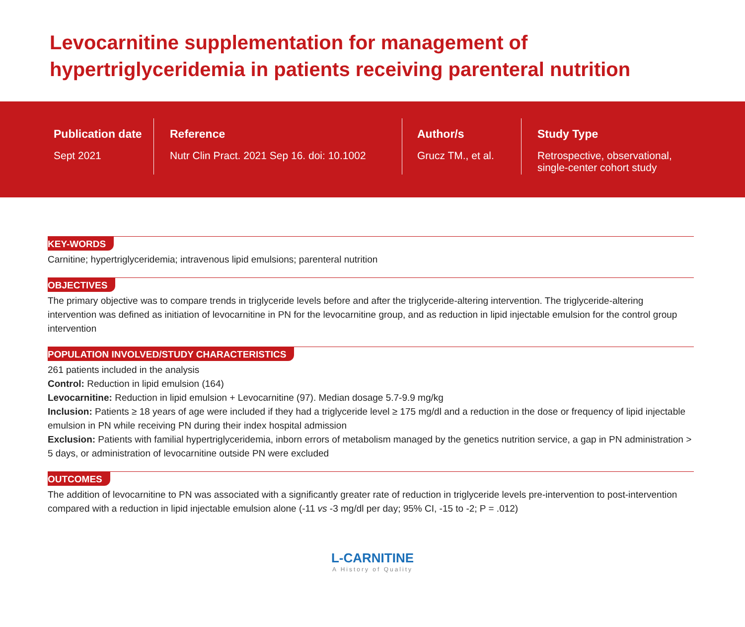Levocarnitine supplementation for management of hypertriglyceridemia in patients receiving parenteral nutrition
Publication date
Sept 2021
Reference
Nutr Clin Pract. 2021 Sep 16. doi: 10.1002
Author/s
Grucz TM., et al.
Study Type
Retrospective, observational, single-center cohort study
KEY-WORDS
Carnitine; hypertriglyceridemia; intravenous lipid emulsions; parenteral nutrition
OBJECTIVES
The primary objective was to compare trends in triglyceride levels before and after the triglyceride-altering intervention. The triglyceride-altering intervention was defined as initiation of levocarnitine in PN for the levocarnitine group, and as reduction in lipid injectable emulsion for the control group intervention
POPULATION INVOLVED/STUDY CHARACTERISTICS
261 patients included in the analysis
Control: Reduction in lipid emulsion (164)
Levocarnitine: Reduction in lipid emulsion + Levocarnitine (97). Median dosage 5.7-9.9 mg/kg
Inclusion: Patients ≥ 18 years of age were included if they had a triglyceride level ≥ 175 mg/dl and a reduction in the dose or frequency of lipid injectable emulsion in PN while receiving PN during their index hospital admission
Exclusion: Patients with familial hypertriglyceridemia, inborn errors of metabolism managed by the genetics nutrition service, a gap in PN administration > 5 days, or administration of levocarnitine outside PN were excluded
OUTCOMES
The addition of levocarnitine to PN was associated with a significantly greater rate of reduction in triglyceride levels pre-intervention to post-intervention compared with a reduction in lipid injectable emulsion alone (-11 vs -3 mg/dl per day; 95% CI, -15 to -2; P = .012)
L-CARNITINE
A History of Quality